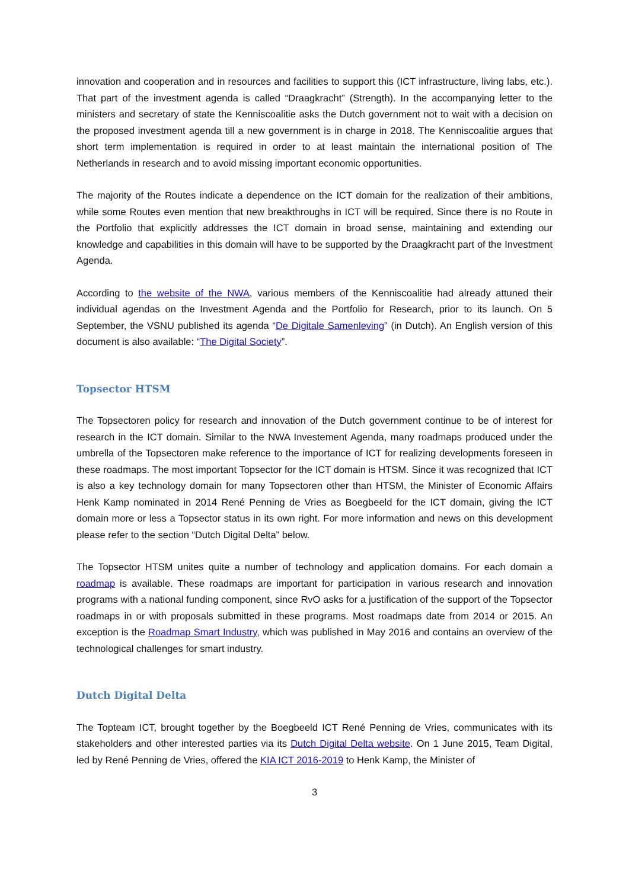innovation and cooperation and in resources and facilities to support this (ICT infrastructure, living labs, etc.). That part of the investment agenda is called “Draagkracht” (Strength). In the accompanying letter to the ministers and secretary of state the Kenniscoalitie asks the Dutch government not to wait with a decision on the proposed investment agenda till a new government is in charge in 2018. The Kenniscoalitie argues that short term implementation is required in order to at least maintain the international position of The Netherlands in research and to avoid missing important economic opportunities.
The majority of the Routes indicate a dependence on the ICT domain for the realization of their ambitions, while some Routes even mention that new breakthroughs in ICT will be required. Since there is no Route in the Portfolio that explicitly addresses the ICT domain in broad sense, maintaining and extending our knowledge and capabilities in this domain will have to be supported by the Draagkracht part of the Investment Agenda.
According to the website of the NWA, various members of the Kenniscoalitie had already attuned their individual agendas on the Investment Agenda and the Portfolio for Research, prior to its launch. On 5 September, the VSNU published its agenda “De Digitale Samenleving” (in Dutch). An English version of this document is also available: “The Digital Society”.
Topsector HTSM
The Topsectoren policy for research and innovation of the Dutch government continue to be of interest for research in the ICT domain. Similar to the NWA Investement Agenda, many roadmaps produced under the umbrella of the Topsectoren make reference to the importance of ICT for realizing developments foreseen in these roadmaps. The most important Topsector for the ICT domain is HTSM. Since it was recognized that ICT is also a key technology domain for many Topsectoren other than HTSM, the Minister of Economic Affairs Henk Kamp nominated in 2014 René Penning de Vries as Boegbeeld for the ICT domain, giving the ICT domain more or less a Topsector status in its own right. For more information and news on this development please refer to the section “Dutch Digital Delta” below.
The Topsector HTSM unites quite a number of technology and application domains. For each domain a roadmap is available. These roadmaps are important for participation in various research and innovation programs with a national funding component, since RvO asks for a justification of the support of the Topsector roadmaps in or with proposals submitted in these programs. Most roadmaps date from 2014 or 2015. An exception is the Roadmap Smart Industry, which was published in May 2016 and contains an overview of the technological challenges for smart industry.
Dutch Digital Delta
The Topteam ICT, brought together by the Boegbeeld ICT René Penning de Vries, communicates with its stakeholders and other interested parties via its Dutch Digital Delta website. On 1 June 2015, Team Digital, led by René Penning de Vries, offered the KIA ICT 2016-2019 to Henk Kamp, the Minister of
3